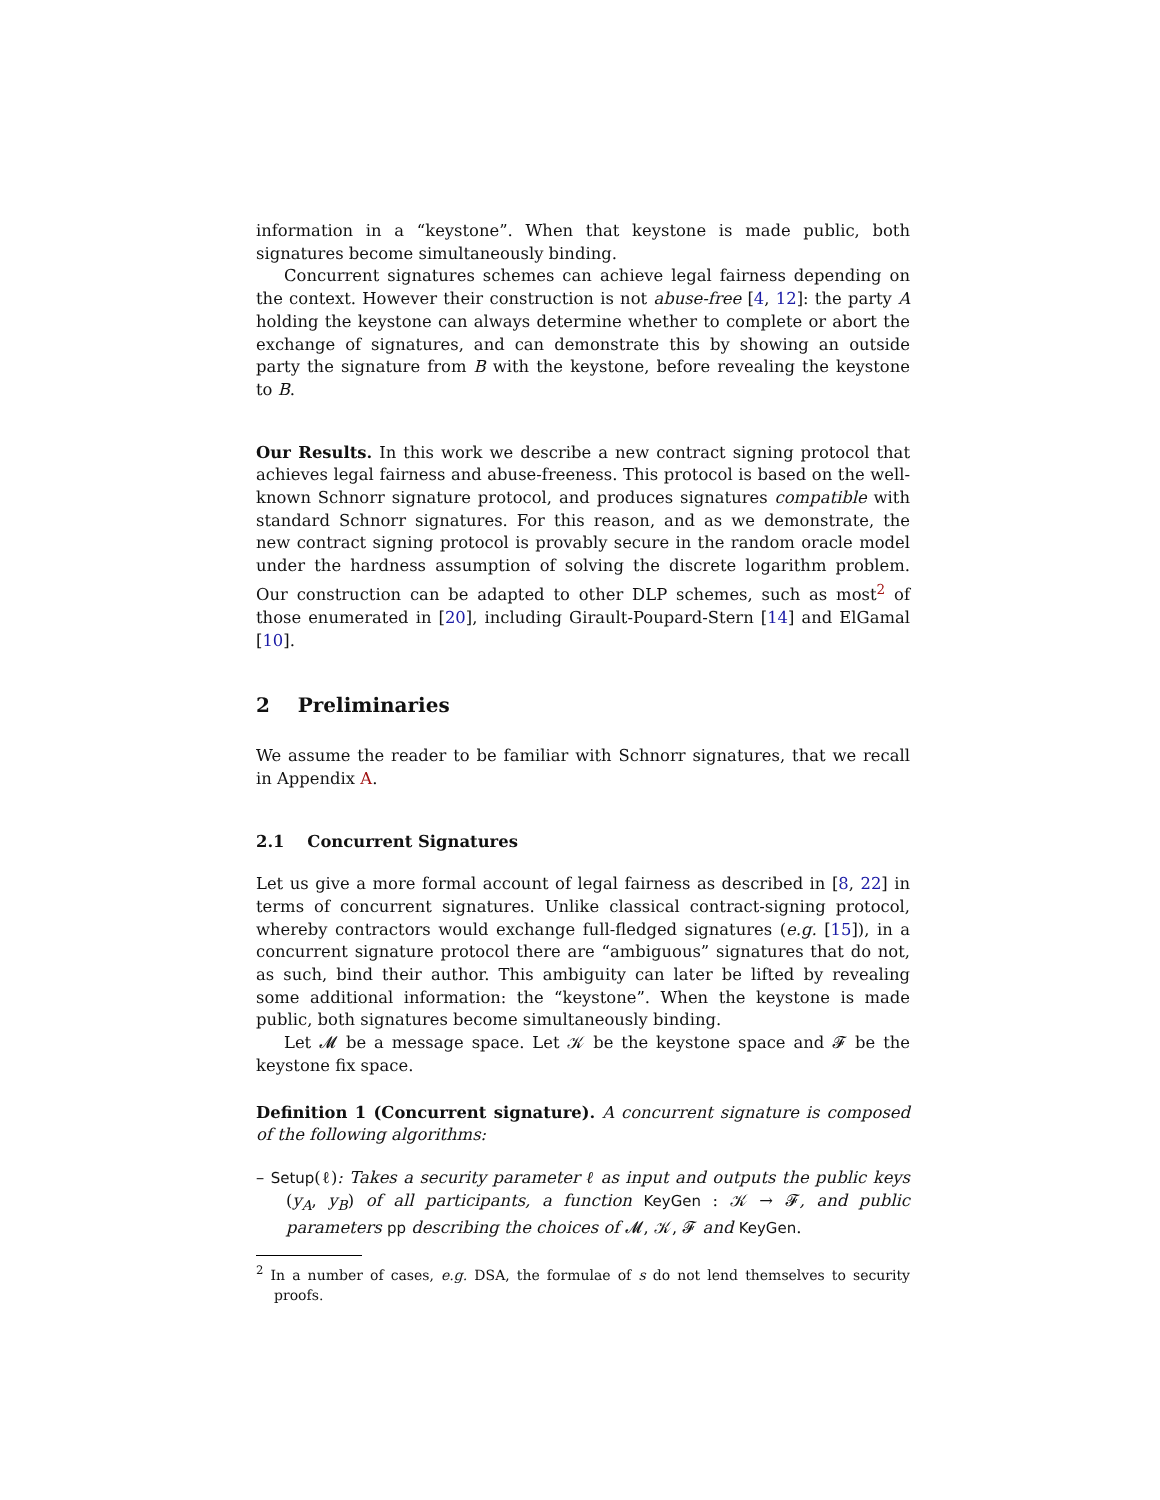information in a “keystone”. When that keystone is made public, both signatures become simultaneously binding.
Concurrent signatures schemes can achieve legal fairness depending on the context. However their construction is not abuse-free [4, 12]: the party A holding the keystone can always determine whether to complete or abort the exchange of signatures, and can demonstrate this by showing an outside party the signature from B with the keystone, before revealing the keystone to B.
Our Results. In this work we describe a new contract signing protocol that achieves legal fairness and abuse-freeness. This protocol is based on the well-known Schnorr signature protocol, and produces signatures compatible with standard Schnorr signatures. For this reason, and as we demonstrate, the new contract signing protocol is provably secure in the random oracle model under the hardness assumption of solving the discrete logarithm problem. Our construction can be adapted to other DLP schemes, such as most<sup>2</sup> of those enumerated in [20], including Girault-Poupard-Stern [14] and ElGamal [10].
2 Preliminaries
We assume the reader to be familiar with Schnorr signatures, that we recall in Appendix A.
2.1 Concurrent Signatures
Let us give a more formal account of legal fairness as described in [8, 22] in terms of concurrent signatures. Unlike classical contract-signing protocol, whereby contractors would exchange full-fledged signatures (e.g. [15]), in a concurrent signature protocol there are “ambiguous” signatures that do not, as such, bind their author. This ambiguity can later be lifted by revealing some additional information: the “keystone”. When the keystone is made public, both signatures become simultaneously binding.
Let 𝓜 be a message space. Let 𝒦 be the keystone space and 𝓕 be the keystone fix space.
Definition 1 (Concurrent signature). A concurrent signature is composed of the following algorithms:
– Setup(ℓ): Takes a security parameter ℓ as input and outputs the public keys (y<sub>A</sub>, y<sub>B</sub>) of all participants, a function KeyGen : 𝒦 → 𝓕, and public parameters pp describing the choices of 𝓜, 𝒦, 𝓕 and KeyGen.
<sup>2</sup> In a number of cases, e.g. DSA, the formulae of s do not lend themselves to security proofs.